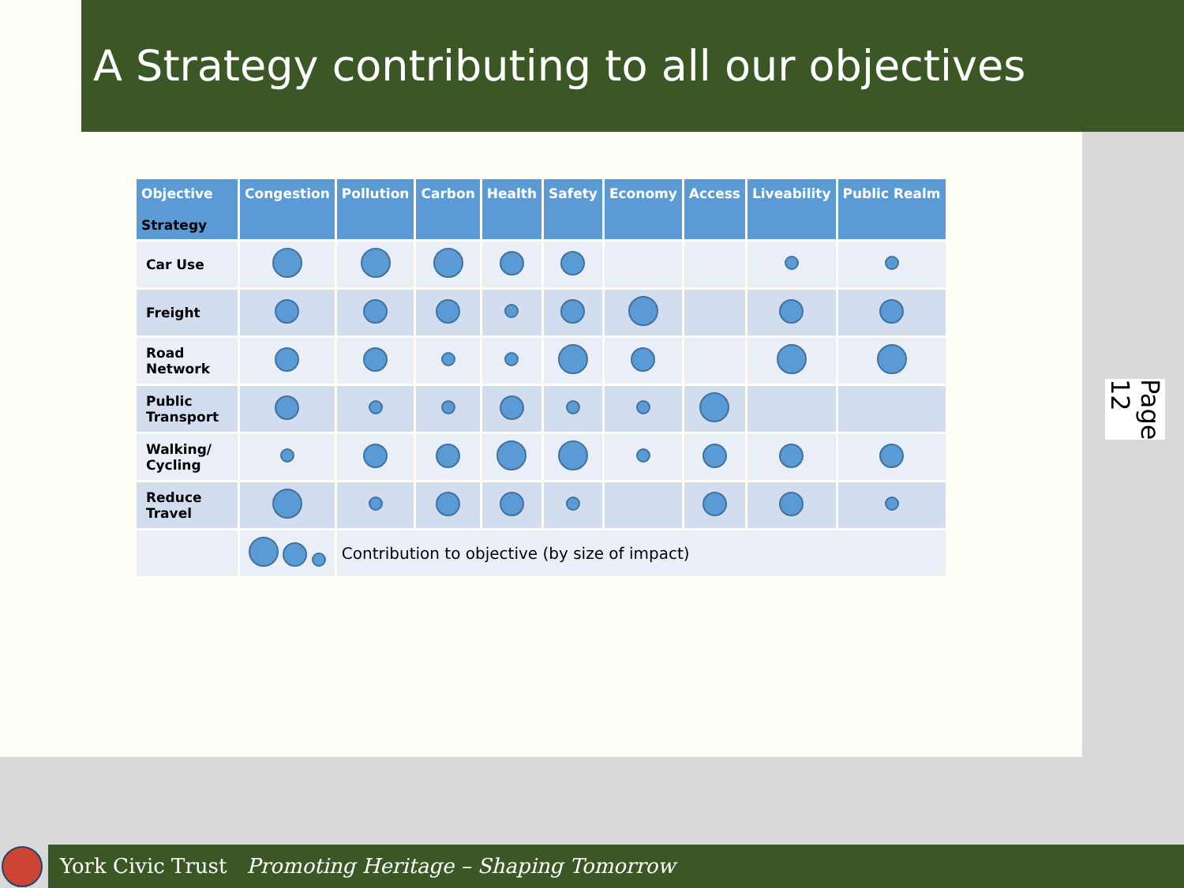A Strategy contributing to all our objectives
| Objective Strategy | Congestion | Pollution | Carbon | Health | Safety | Economy | Access | Liveability | Public Realm |
| --- | --- | --- | --- | --- | --- | --- | --- | --- | --- |
| Car Use | | | | | | | | | |
| Freight | | | | | | | | | |
| Road Network | | | | | | | | | |
| Public Transport | | | | | | | | | |
| Walking/ Cycling | | | | | | | | | |
| Reduce Travel | | | | | | | | | |
| | | Contribution to objective (by size of impact) | | | | | | | |
Page 12
York Civic Trust Promoting Heritage – Shaping Tomorrow